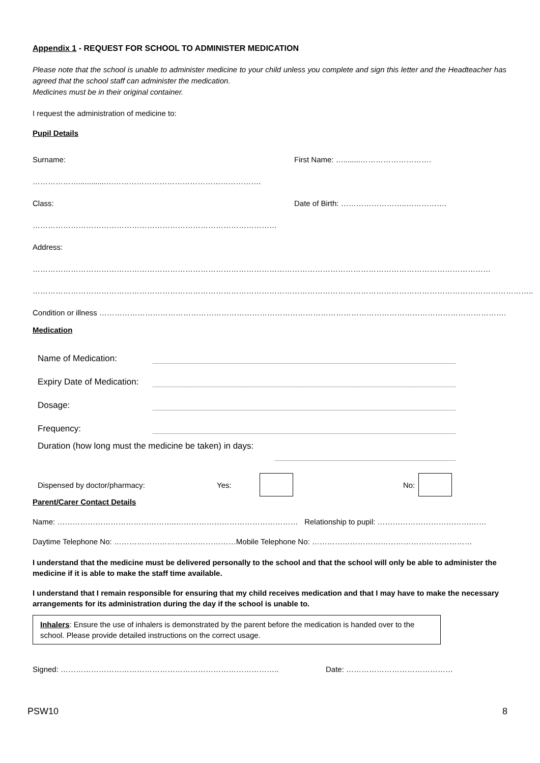Appendix 1 - REQUEST FOR SCHOOL TO ADMINISTER MEDICATION
Please note that the school is unable to administer medicine to your child unless you complete and sign this letter and the Headteacher has agreed that the school staff can administer the medication.
Medicines must be in their original container.
I request the administration of medicine to:
Pupil Details
Surname: ……………….............……………………………………………………. First Name: …........……………………….
Class: …………………………………………………………………………………… Date of Birth: ……………………..…………….
Address: ………………………………………………………………………………………………………………………………………………………………
……………………………………………………………………………………………………………………………………………………………………………..
Condition or illness …………………………………………………………………………………………………………………………………………….
Medication
Name of Medication:
Expiry Date of Medication:
Dosage:
Frequency:
Duration (how long must the medicine be taken) in days:
Dispensed by doctor/pharmacy: Yes: No:
Parent/Carer Contact Details
Name: ………………………………………..………………………………………… Relationship to pupil: ……………………………….……
Daytime Telephone No: …………………………………………Mobile Telephone No: ………………………………………………………
I understand that the medicine must be delivered personally to the school and that the school will only be able to administer the medicine if it is able to make the staff time available.
I understand that I remain responsible for ensuring that my child receives medication and that I may have to make the necessary arrangements for its administration during the day if the school is unable to.
Inhalers: Ensure the use of inhalers is demonstrated by the parent before the medication is handed over to the school. Please provide detailed instructions on the correct usage.
Signed: ………………………………………………………………………….. Date: ……………………………………
PSW10 8